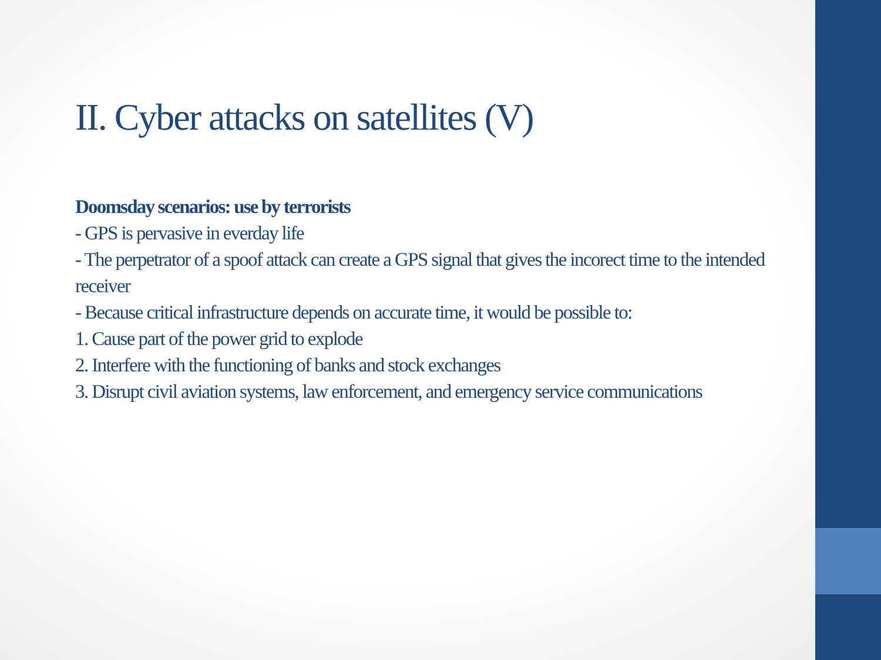II. Cyber attacks on satellites (V)
Doomsday scenarios: use by terrorists
- GPS is pervasive in everday life
- The perpetrator of a spoof attack can create a GPS signal that gives the incorect time to the intended receiver
- Because critical infrastructure depends on accurate time, it would be possible to:
1. Cause part of the power grid to explode
2. Interfere with the functioning of banks and stock exchanges
3. Disrupt civil aviation systems, law enforcement, and emergency service communications